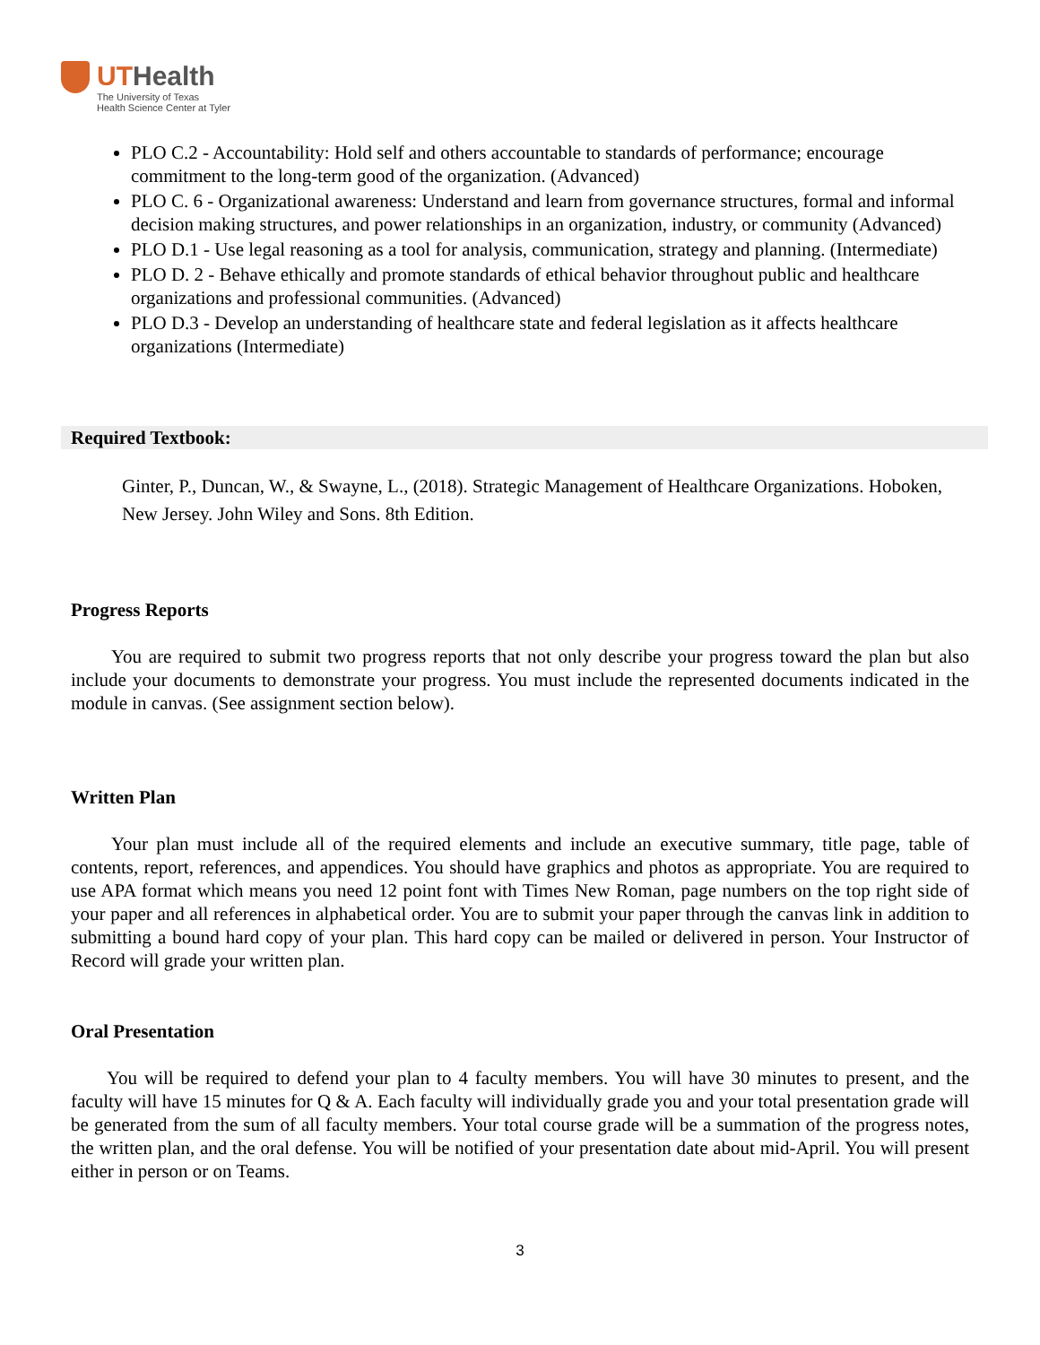UTHealth
The University of Texas
Health Science Center at Tyler
PLO C.2 - Accountability: Hold self and others accountable to standards of performance; encourage commitment to the long-term good of the organization. (Advanced)
PLO C. 6 - Organizational awareness: Understand and learn from governance structures, formal and informal decision making structures, and power relationships in an organization, industry, or community (Advanced)
PLO D.1 - Use legal reasoning as a tool for analysis, communication, strategy and planning. (Intermediate)
PLO D. 2 - Behave ethically and promote standards of ethical behavior throughout public and healthcare organizations and professional communities. (Advanced)
PLO D.3 - Develop an understanding of healthcare state and federal legislation as it affects healthcare organizations (Intermediate)
Required Textbook:
Ginter, P., Duncan, W., & Swayne, L., (2018). Strategic Management of Healthcare Organizations. Hoboken, New Jersey. John Wiley and Sons. 8th Edition.
Progress Reports
You are required to submit two progress reports that not only describe your progress toward the plan but also include your documents to demonstrate your progress. You must include the represented documents indicated in the module in canvas. (See assignment section below).
Written Plan
Your plan must include all of the required elements and include an executive summary, title page, table of contents, report, references, and appendices. You should have graphics and photos as appropriate. You are required to use APA format which means you need 12 point font with Times New Roman, page numbers on the top right side of your paper and all references in alphabetical order. You are to submit your paper through the canvas link in addition to submitting a bound hard copy of your plan. This hard copy can be mailed or delivered in person. Your Instructor of Record will grade your written plan.
Oral Presentation
You will be required to defend your plan to 4 faculty members. You will have 30 minutes to present, and the faculty will have 15 minutes for Q & A. Each faculty will individually grade you and your total presentation grade will be generated from the sum of all faculty members. Your total course grade will be a summation of the progress notes, the written plan, and the oral defense. You will be notified of your presentation date about mid-April. You will present either in person or on Teams.
3